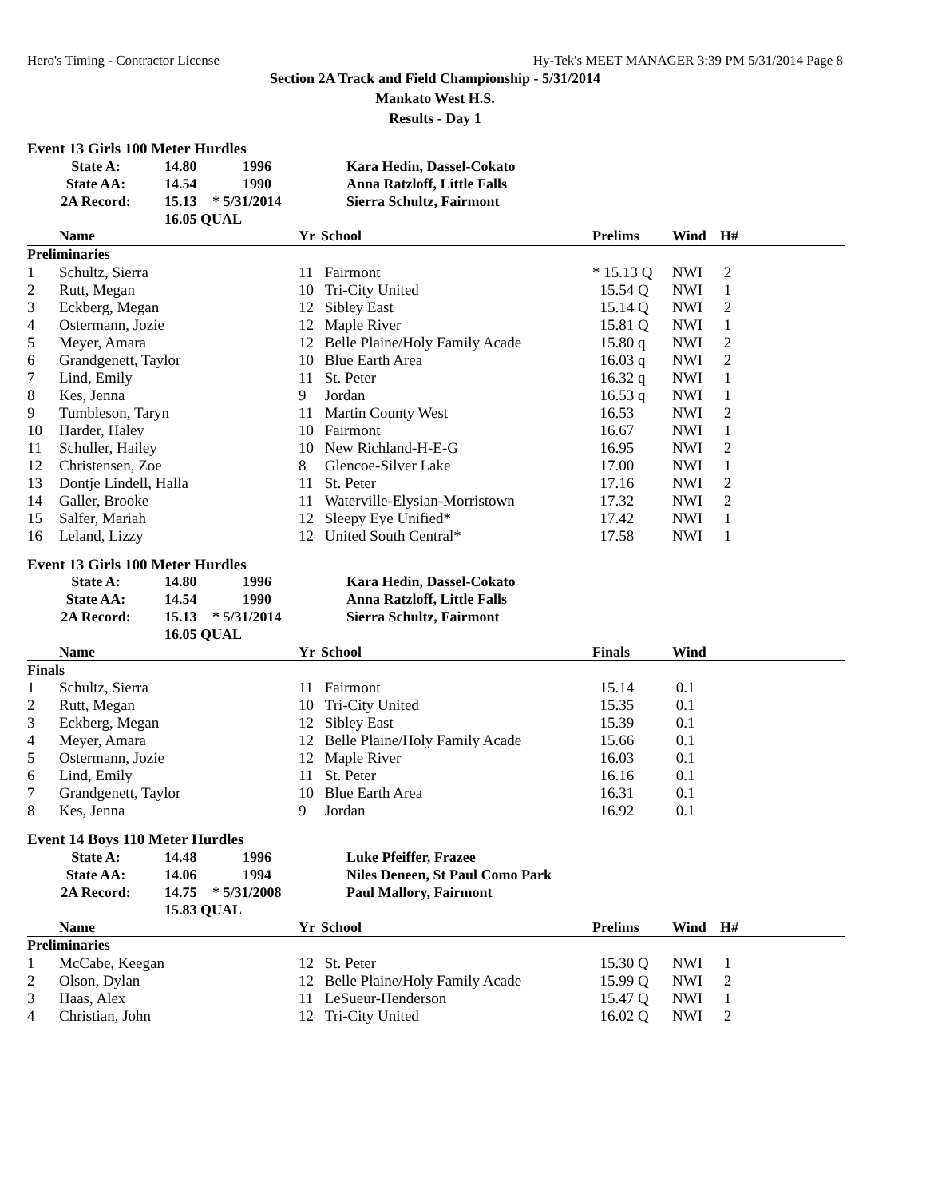Hero's Timing - Contractor License Hy-Tek's MEET MANAGER 3:39 PM 5/31/2014 Page 8
Section 2A Track and Field Championship - 5/31/2014
Mankato West H.S.
Results - Day 1
Event 13 Girls 100 Meter Hurdles
| State A: | 14.80 | 1996 | Kara Hedin, Dassel-Cokato |
| State AA: | 14.54 | 1990 | Anna Ratzloff, Little Falls |
| 2A Record: | 15.13 | * 5/31/2014 | Sierra Schultz, Fairmont |
| | 16.05 QUAL | | |
| | Name | Yr | School | Prelims | Wind | H# |
| --- | --- | --- | --- | --- | --- | --- |
| Preliminaries | | | | | | |
| 1 | Schultz, Sierra | 11 | Fairmont | * 15.13 Q | NWI | 2 |
| 2 | Rutt, Megan | 10 | Tri-City United | 15.54 Q | NWI | 1 |
| 3 | Eckberg, Megan | 12 | Sibley East | 15.14 Q | NWI | 2 |
| 4 | Ostermann, Jozie | 12 | Maple River | 15.81 Q | NWI | 1 |
| 5 | Meyer, Amara | 12 | Belle Plaine/Holy Family Acade | 15.80 q | NWI | 2 |
| 6 | Grandgenett, Taylor | 10 | Blue Earth Area | 16.03 q | NWI | 2 |
| 7 | Lind, Emily | 11 | St. Peter | 16.32 q | NWI | 1 |
| 8 | Kes, Jenna | 9 | Jordan | 16.53 q | NWI | 1 |
| 9 | Tumbleson, Taryn | 11 | Martin County West | 16.53 | NWI | 2 |
| 10 | Harder, Haley | 10 | Fairmont | 16.67 | NWI | 1 |
| 11 | Schuller, Hailey | 10 | New Richland-H-E-G | 16.95 | NWI | 2 |
| 12 | Christensen, Zoe | 8 | Glencoe-Silver Lake | 17.00 | NWI | 1 |
| 13 | Dontje Lindell, Halla | 11 | St. Peter | 17.16 | NWI | 2 |
| 14 | Galler, Brooke | 11 | Waterville-Elysian-Morristown | 17.32 | NWI | 2 |
| 15 | Salfer, Mariah | 12 | Sleepy Eye Unified* | 17.42 | NWI | 1 |
| 16 | Leland, Lizzy | 12 | United South Central* | 17.58 | NWI | 1 |
Event 13 Girls 100 Meter Hurdles
| State A: | 14.80 | 1996 | Kara Hedin, Dassel-Cokato |
| State AA: | 14.54 | 1990 | Anna Ratzloff, Little Falls |
| 2A Record: | 15.13 | * 5/31/2014 | Sierra Schultz, Fairmont |
| | 16.05 QUAL | | |
| | Name | Yr | School | Finals | Wind | |
| --- | --- | --- | --- | --- | --- | --- |
| Finals | | | | | | |
| 1 | Schultz, Sierra | 11 | Fairmont | 15.14 | 0.1 | |
| 2 | Rutt, Megan | 10 | Tri-City United | 15.35 | 0.1 | |
| 3 | Eckberg, Megan | 12 | Sibley East | 15.39 | 0.1 | |
| 4 | Meyer, Amara | 12 | Belle Plaine/Holy Family Acade | 15.66 | 0.1 | |
| 5 | Ostermann, Jozie | 12 | Maple River | 16.03 | 0.1 | |
| 6 | Lind, Emily | 11 | St. Peter | 16.16 | 0.1 | |
| 7 | Grandgenett, Taylor | 10 | Blue Earth Area | 16.31 | 0.1 | |
| 8 | Kes, Jenna | 9 | Jordan | 16.92 | 0.1 | |
Event 14 Boys 110 Meter Hurdles
| State A: | 14.48 | 1996 | Luke Pfeiffer, Frazee |
| State AA: | 14.06 | 1994 | Niles Deneen, St Paul Como Park |
| 2A Record: | 14.75 | * 5/31/2008 | Paul Mallory, Fairmont |
| | 15.83 QUAL | | |
| | Name | Yr | School | Prelims | Wind | H# |
| --- | --- | --- | --- | --- | --- | --- |
| Preliminaries | | | | | | |
| 1 | McCabe, Keegan | 12 | St. Peter | 15.30 Q | NWI | 1 |
| 2 | Olson, Dylan | 12 | Belle Plaine/Holy Family Acade | 15.99 Q | NWI | 2 |
| 3 | Haas, Alex | 11 | LeSueur-Henderson | 15.47 Q | NWI | 1 |
| 4 | Christian, John | 12 | Tri-City United | 16.02 Q | NWI | 2 |